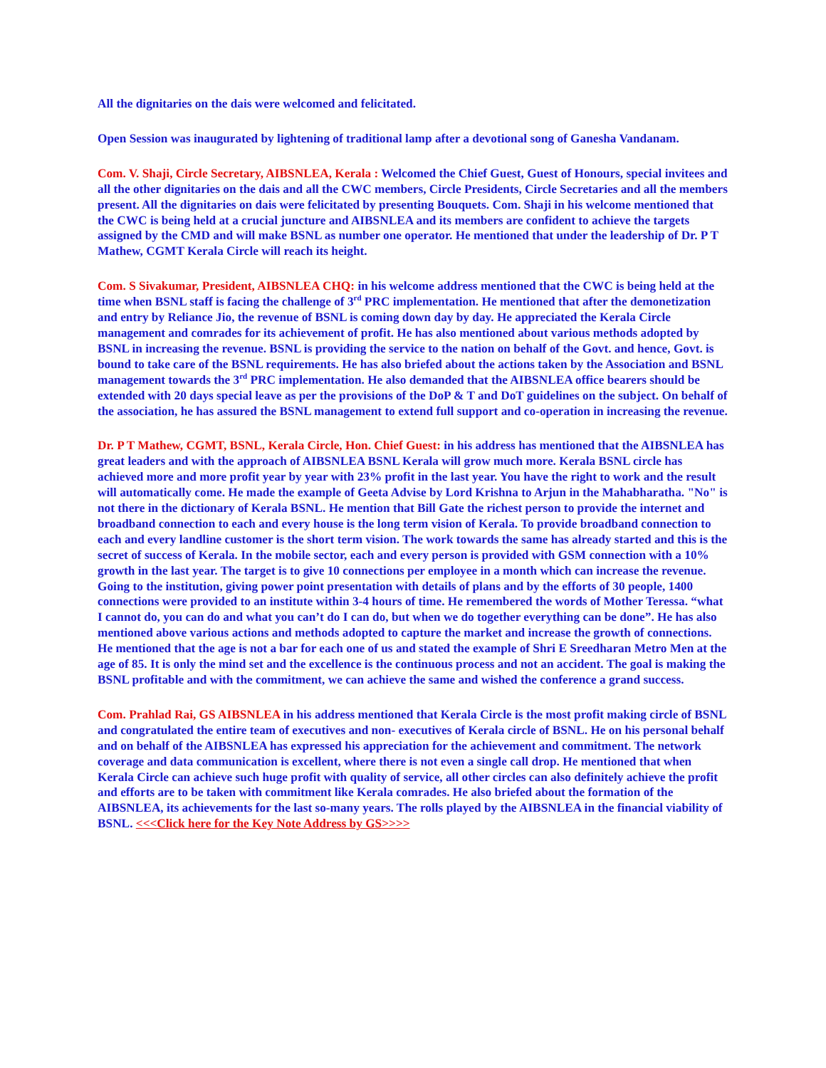All the dignitaries on the dais were welcomed and felicitated.
Open Session was inaugurated by lightening of traditional lamp after a devotional song of Ganesha Vandanam.
Com. V. Shaji, Circle Secretary, AIBSNLEA, Kerala : Welcomed the Chief Guest, Guest of Honours, special invitees and all the other dignitaries on the dais and all the CWC members, Circle Presidents, Circle Secretaries and all the members present. All the dignitaries on dais were felicitated by presenting Bouquets. Com. Shaji in his welcome mentioned that the CWC is being held at a crucial juncture and AIBSNLEA and its members are confident to achieve the targets assigned by the CMD and will make BSNL as number one operator. He mentioned that under the leadership of Dr. P T Mathew, CGMT Kerala Circle will reach its height.
Com. S Sivakumar, President, AIBSNLEA CHQ: in his welcome address mentioned that the CWC is being held at the time when BSNL staff is facing the challenge of 3<sup>rd</sup> PRC implementation. He mentioned that after the demonetization and entry by Reliance Jio, the revenue of BSNL is coming down day by day. He appreciated the Kerala Circle management and comrades for its achievement of profit. He has also mentioned about various methods adopted by BSNL in increasing the revenue. BSNL is providing the service to the nation on behalf of the Govt. and hence, Govt. is bound to take care of the BSNL requirements. He has also briefed about the actions taken by the Association and BSNL management towards the 3<sup>rd</sup> PRC implementation. He also demanded that the AIBSNLEA office bearers should be extended with 20 days special leave as per the provisions of the DoP & T and DoT guidelines on the subject. On behalf of the association, he has assured the BSNL management to extend full support and co-operation in increasing the revenue.
Dr. P T Mathew, CGMT, BSNL, Kerala Circle, Hon. Chief Guest: in his address has mentioned that the AIBSNLEA has great leaders and with the approach of AIBSNLEA BSNL Kerala will grow much more. Kerala BSNL circle has achieved more and more profit year by year with 23% profit in the last year. You have the right to work and the result will automatically come. He made the example of Geeta Advise by Lord Krishna to Arjun in the Mahabharatha. "No" is not there in the dictionary of Kerala BSNL. He mention that Bill Gate the richest person to provide the internet and broadband connection to each and every house is the long term vision of Kerala. To provide broadband connection to each and every landline customer is the short term vision. The work towards the same has already started and this is the secret of success of Kerala. In the mobile sector, each and every person is provided with GSM connection with a 10% growth in the last year. The target is to give 10 connections per employee in a month which can increase the revenue. Going to the institution, giving power point presentation with details of plans and by the efforts of 30 people, 1400 connections were provided to an institute within 3-4 hours of time. He remembered the words of Mother Teressa. “what I cannot do, you can do and what you can’t do I can do, but when we do together everything can be done”. He has also mentioned above various actions and methods adopted to capture the market and increase the growth of connections. He mentioned that the age is not a bar for each one of us and stated the example of Shri E Sreedharan Metro Men at the age of 85. It is only the mind set and the excellence is the continuous process and not an accident. The goal is making the BSNL profitable and with the commitment, we can achieve the same and wished the conference a grand success.
Com. Prahlad Rai, GS AIBSNLEA in his address mentioned that Kerala Circle is the most profit making circle of BSNL and congratulated the entire team of executives and non- executives of Kerala circle of BSNL. He on his personal behalf and on behalf of the AIBSNLEA has expressed his appreciation for the achievement and commitment. The network coverage and data communication is excellent, where there is not even a single call drop. He mentioned that when Kerala Circle can achieve such huge profit with quality of service, all other circles can also definitely achieve the profit and efforts are to be taken with commitment like Kerala comrades. He also briefed about the formation of the AIBSNLEA, its achievements for the last so-many years. The rolls played by the AIBSNLEA in the financial viability of BSNL. <<<Click here for the Key Note Address by GS>>>>